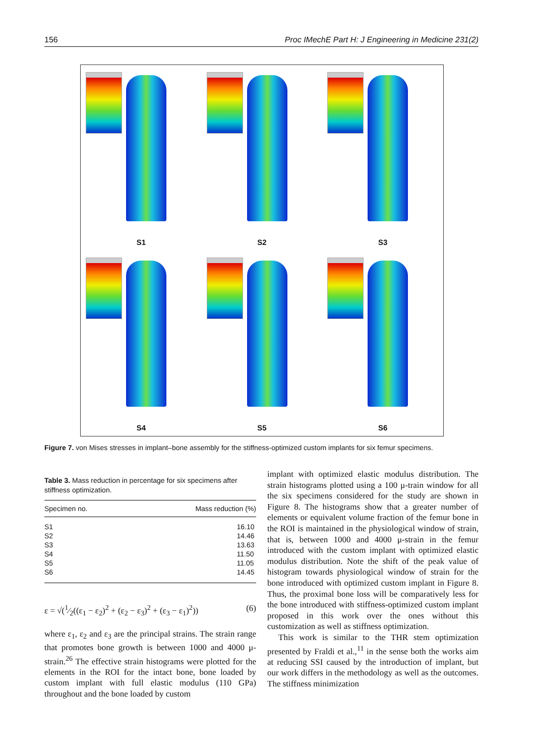156 Proc IMechE Part H: J Engineering in Medicine 231(2)
S1
S2
S3
S4
S5
S6
Figure 7. von Mises stresses in implant–bone assembly for the stiffness-optimized custom implants for six femur specimens.
Table 3. Mass reduction in percentage for six specimens after stiffness optimization.
| Specimen no. | Mass reduction (%) |
| --- | --- |
| S1 | 16.10 |
| S2 | 14.46 |
| S3 | 13.63 |
| S4 | 11.50 |
| S5 | 11.05 |
| S6 | 14.45 |
ε = √(1⁄2((ε<sub>1</sub> − ε<sub>2</sub>)<sup>2</sup> + (ε<sub>2</sub> − ε<sub>3</sub>)<sup>2</sup> + (ε<sub>3</sub> − ε<sub>1</sub>)<sup>2</sup>)) (6)
where ε<sub>1</sub>, ε<sub>2</sub> and ε<sub>3</sub> are the principal strains. The strain range that promotes bone growth is between 1000 and 4000 μ-strain.<sup>26</sup> The effective strain histograms were plotted for the elements in the ROI for the intact bone, bone loaded by custom implant with full elastic modulus (110 GPa) throughout and the bone loaded by custom
implant with optimized elastic modulus distribution. The strain histograms plotted using a 100 μ-train window for all the six specimens considered for the study are shown in Figure 8. The histograms show that a greater number of elements or equivalent volume fraction of the femur bone in the ROI is maintained in the physiological window of strain, that is, between 1000 and 4000 μ-strain in the femur introduced with the custom implant with optimized elastic modulus distribution. Note the shift of the peak value of histogram towards physiological window of strain for the bone introduced with optimized custom implant in Figure 8. Thus, the proximal bone loss will be comparatively less for the bone introduced with stiffness-optimized custom implant proposed in this work over the ones without this customization as well as stiffness optimization.
This work is similar to the THR stem optimization presented by Fraldi et al.,<sup>11</sup> in the sense both the works aim at reducing SSI caused by the introduction of implant, but our work differs in the methodology as well as the outcomes. The stiffness minimization